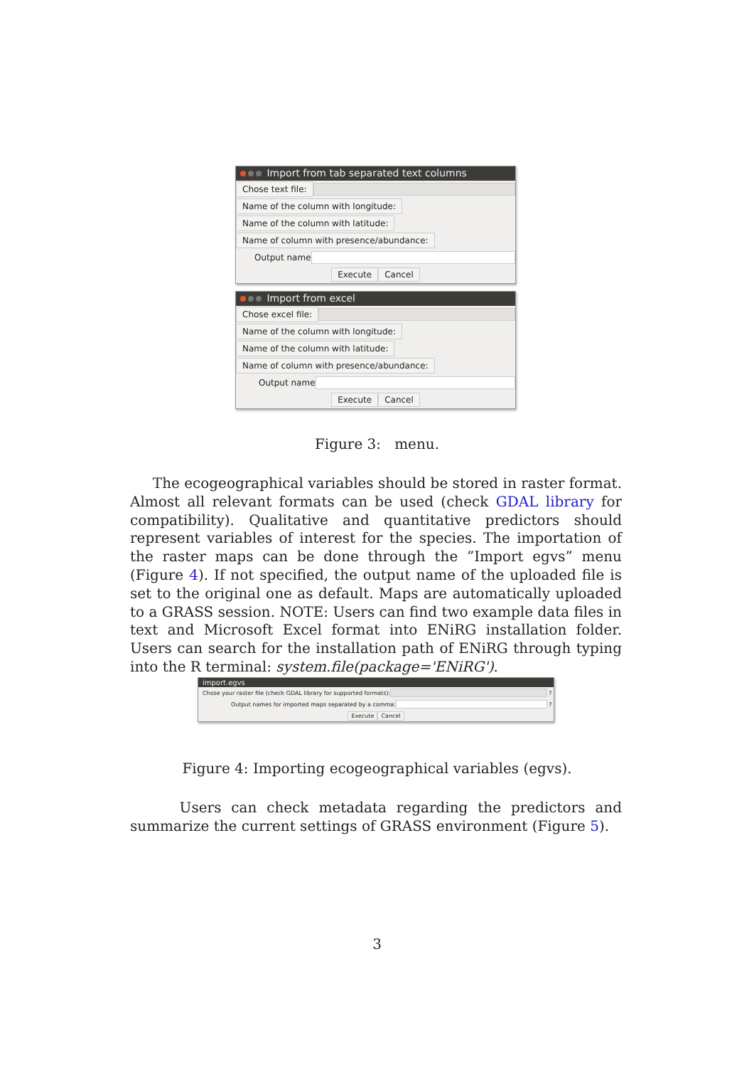Import from tab separated text columns
Chose text file:
Name of the column with longitude:
Name of the column with latitude:
Name of column with presence/abundance:
Output name
Execute Cancel
Import from excel
Chose excel file:
Name of the column with longitude:
Name of the column with latitude:
Name of column with presence/abundance:
Output name
Execute Cancel
Figure 3: menu.
The ecogeographical variables should be stored in raster format. Almost all relevant formats can be used (check GDAL library for compatibility). Qualitative and quantitative predictors should represent variables of interest for the species. The importation of the raster maps can be done through the ”Import egvs” menu (Figure 4). If not specified, the output name of the uploaded file is set to the original one as default. Maps are automatically uploaded to a GRASS session. NOTE: Users can find two example data files in text and Microsoft Excel format into ENiRG installation folder. Users can search for the installation path of ENiRG through typing into the R terminal: system.file(package='ENiRG').
import.egvs
Chose your raster file (check GDAL library for supported formats): ?
Output names for imported maps separated by a comma: ?
Execute Cancel
Figure 4: Importing ecogeographical variables (egvs).
Users can check metadata regarding the predictors and summarize the current settings of GRASS environment (Figure 5).
3